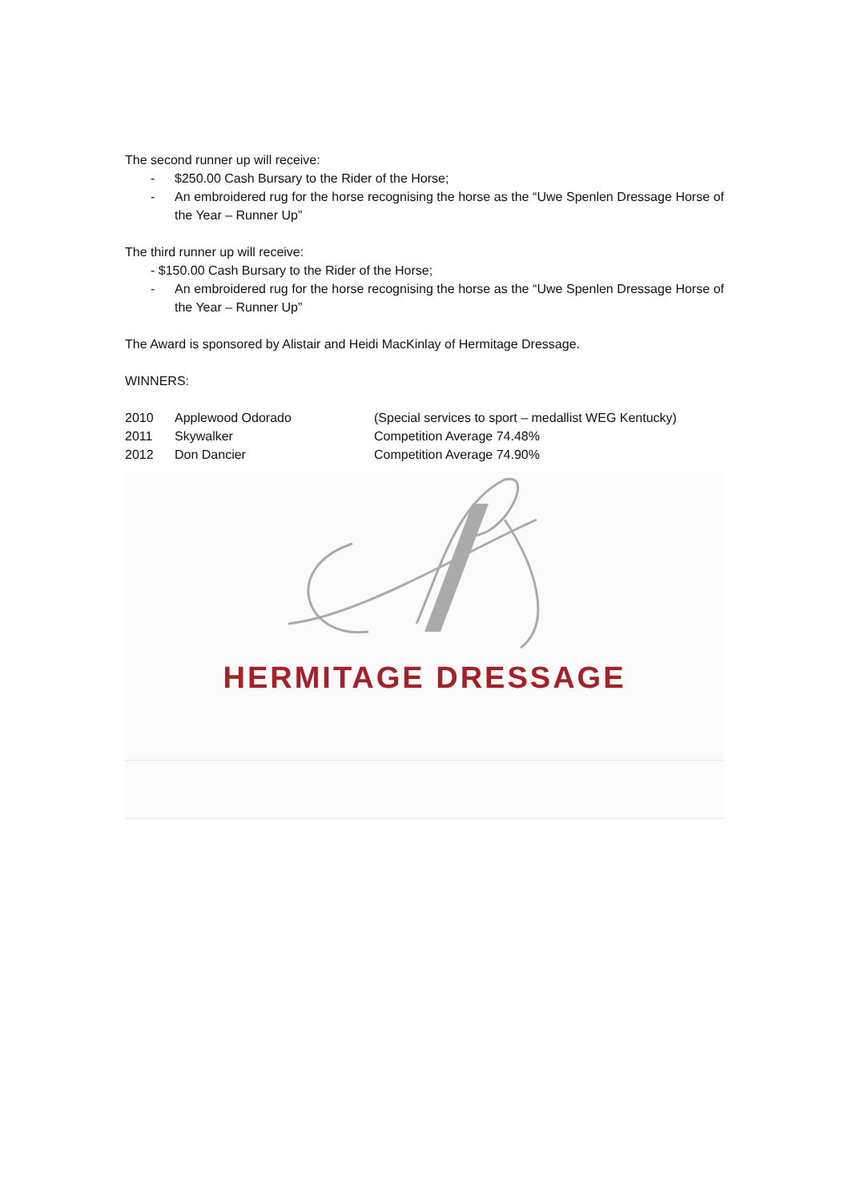The second runner up will receive:
- $250.00 Cash Bursary to the Rider of the Horse;
- An embroidered rug for the horse recognising the horse as the “Uwe Spenlen Dressage Horse of the Year – Runner Up”
The third runner up will receive:
- $150.00 Cash Bursary to the Rider of the Horse;
- An embroidered rug for the horse recognising the horse as the “Uwe Spenlen Dressage Horse of the Year – Runner Up”
The Award is sponsored by Alistair and Heidi MacKinlay of Hermitage Dressage.
WINNERS:
| 2010 | Applewood Odorado | (Special services to sport – medallist WEG Kentucky) |
| 2011 | Skywalker | Competition Average 74.48% |
| 2012 | Don Dancier | Competition Average 74.90% |
HERMITAGE DRESSAGE